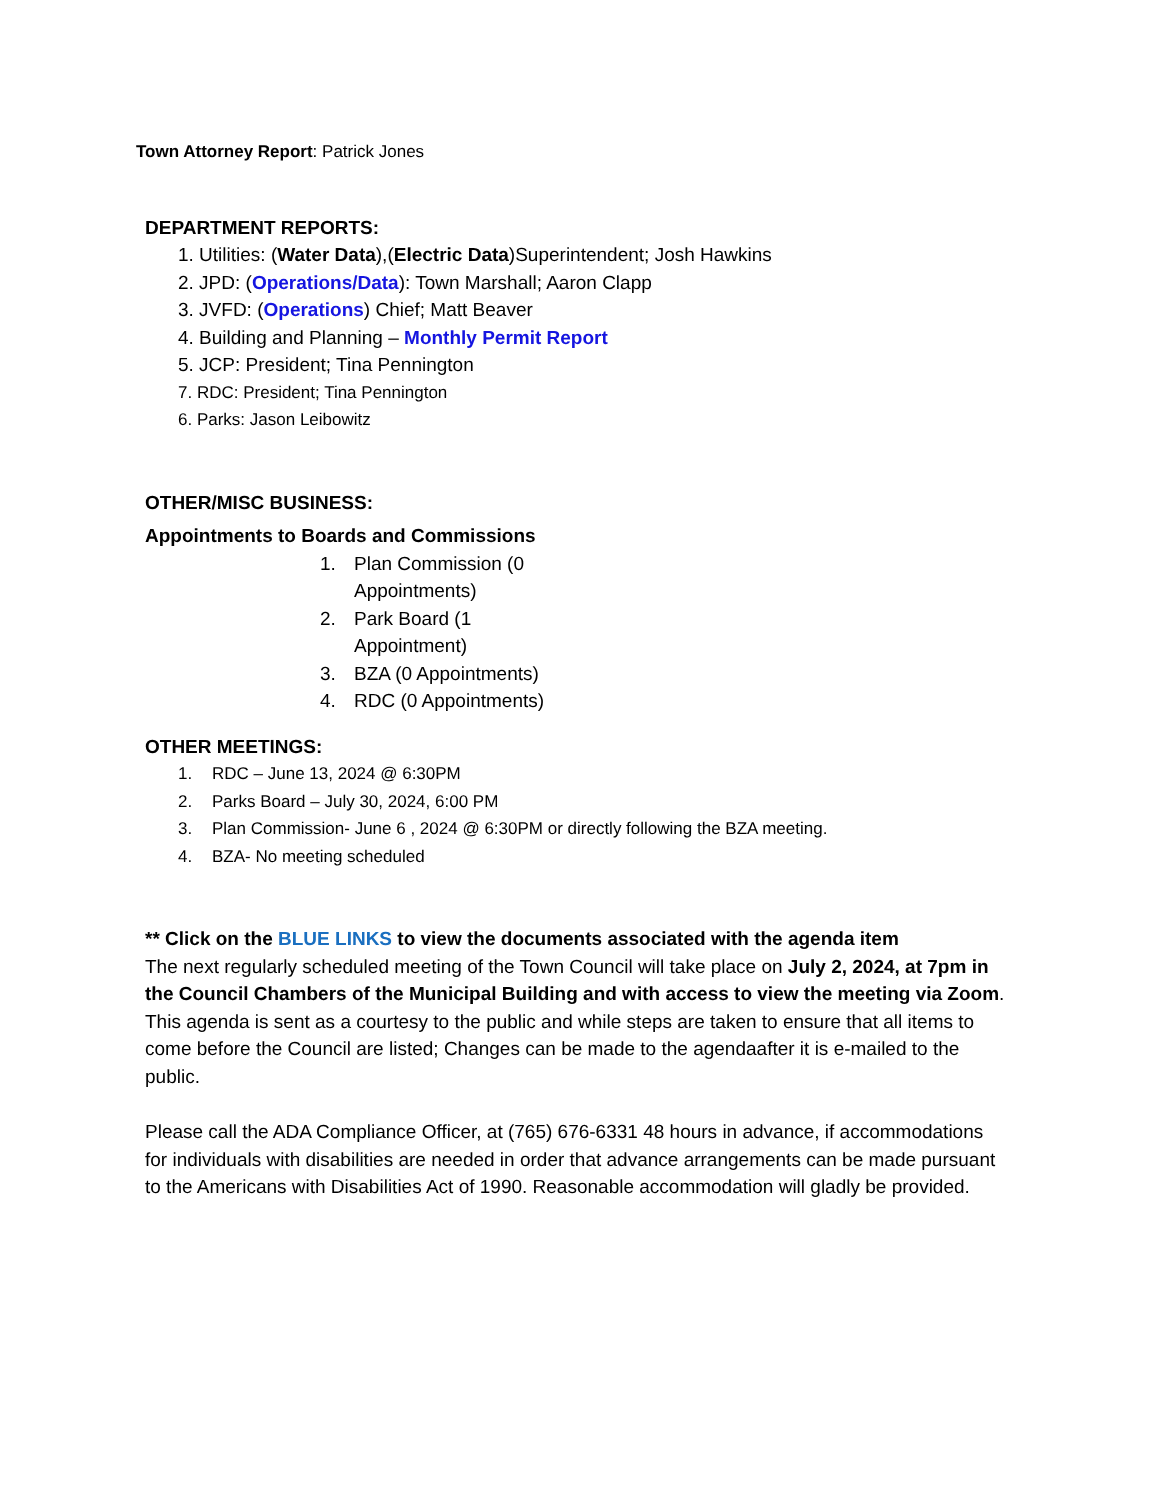Town Attorney Report: Patrick Jones
DEPARTMENT REPORTS:
1. Utilities: (Water Data),(Electric Data)Superintendent; Josh Hawkins
2. JPD: (Operations/Data): Town Marshall; Aaron Clapp
3. JVFD: (Operations) Chief; Matt Beaver
4. Building and Planning – Monthly Permit Report
5. JCP: President; Tina Pennington
7. RDC: President; Tina Pennington
6. Parks: Jason Leibowitz
OTHER/MISC BUSINESS:
Appointments to Boards and Commissions
1. Plan Commission (0 Appointments)
2. Park Board (1 Appointment)
3. BZA (0 Appointments)
4. RDC (0 Appointments)
OTHER MEETINGS:
1. RDC – June 13, 2024 @ 6:30PM
2. Parks Board – July 30, 2024, 6:00 PM
3. Plan Commission- June 6 , 2024 @ 6:30PM or directly following the BZA meeting.
4. BZA- No meeting scheduled
** Click on the BLUE LINKS to view the documents associated with the agenda item
The next regularly scheduled meeting of the Town Council will take place on July 2, 2024, at 7pm in the Council Chambers of the Municipal Building and with access to view the meeting via Zoom. This agenda is sent as a courtesy to the public and while steps are taken to ensure that all items to come before the Council are listed; Changes can be made to the agendaafter it is e-mailed to the public.
Please call the ADA Compliance Officer, at (765) 676-6331 48 hours in advance, if accommodations for individuals with disabilities are needed in order that advance arrangements can be made pursuant to the Americans with Disabilities Act of 1990. Reasonable accommodation will gladly be provided.